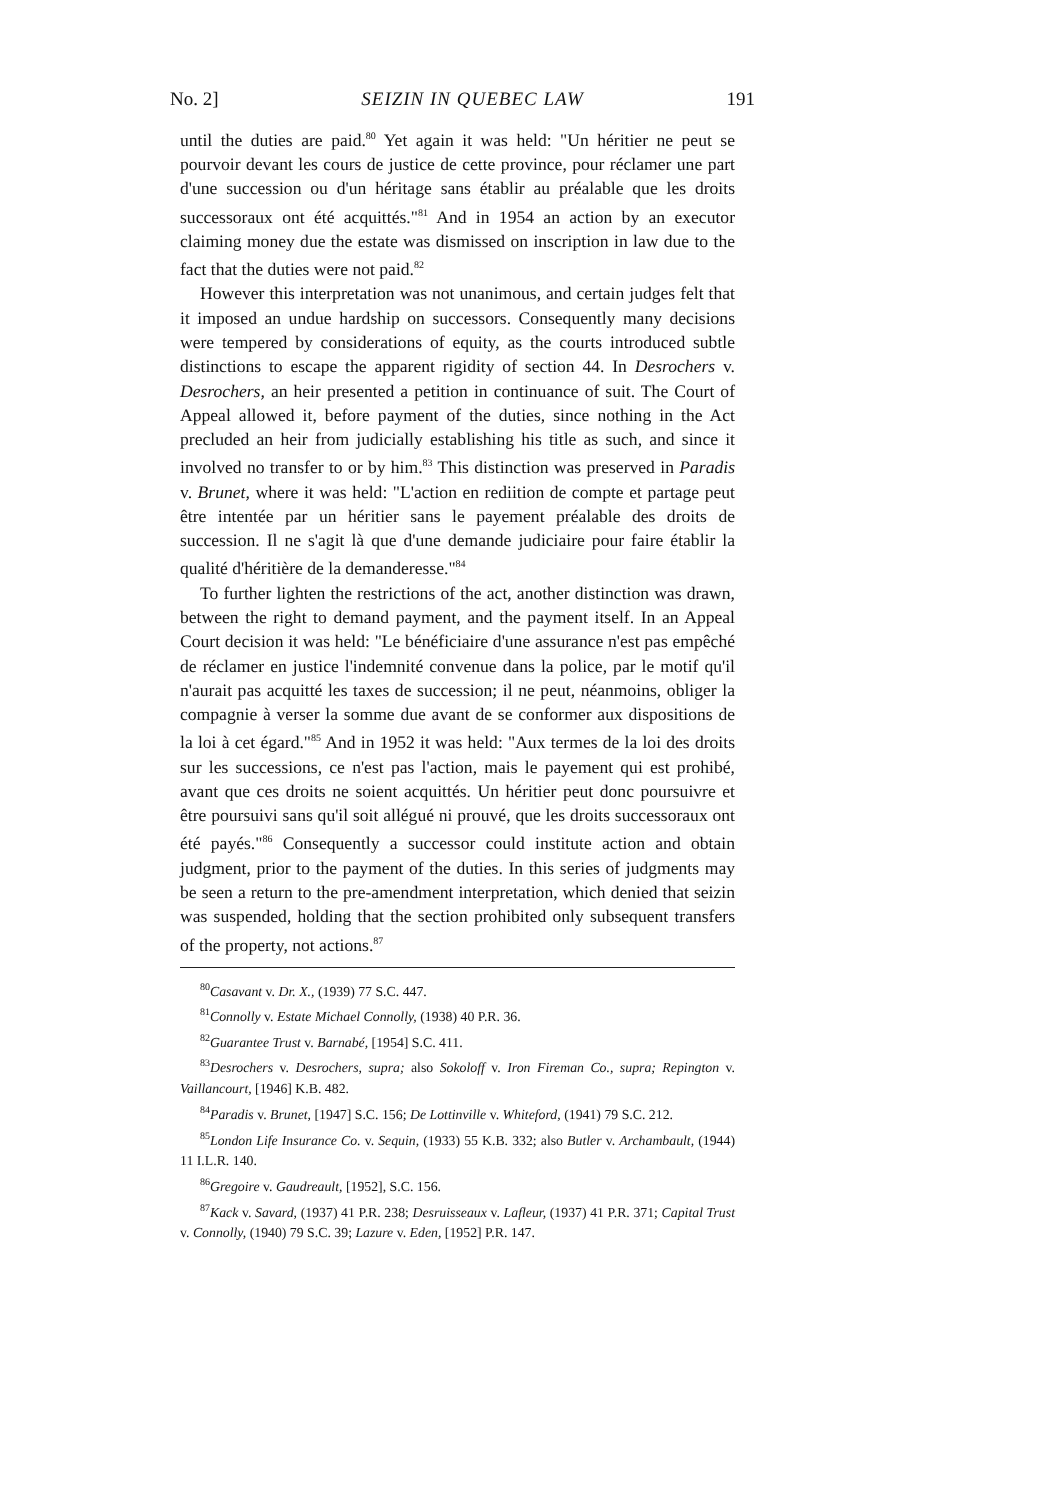No. 2] SEIZIN IN QUEBEC LAW 191
until the duties are paid.<sup>80</sup> Yet again it was held: "Un héritier ne peut se pourvoir devant les cours de justice de cette province, pour réclamer une part d'une succession ou d'un héritage sans établir au préalable que les droits successoraux ont été acquittés."<sup>81</sup> And in 1954 an action by an executor claiming money due the estate was dismissed on inscription in law due to the fact that the duties were not paid.<sup>82</sup>
However this interpretation was not unanimous, and certain judges felt that it imposed an undue hardship on successors. Consequently many decisions were tempered by considerations of equity, as the courts introduced subtle distinctions to escape the apparent rigidity of section 44. In Desrochers v. Desrochers, an heir presented a petition in continuance of suit. The Court of Appeal allowed it, before payment of the duties, since nothing in the Act precluded an heir from judicially establishing his title as such, and since it involved no transfer to or by him.<sup>83</sup> This distinction was preserved in Paradis v. Brunet, where it was held: "L'action en rediition de compte et partage peut être intentée par un héritier sans le payement préalable des droits de succession. Il ne s'agit là que d'une demande judiciaire pour faire établir la qualité d'héritière de la demanderesse."<sup>84</sup>
To further lighten the restrictions of the act, another distinction was drawn, between the right to demand payment, and the payment itself. In an Appeal Court decision it was held: "Le bénéficiaire d'une assurance n'est pas empêché de réclamer en justice l'indemnité convenue dans la police, par le motif qu'il n'aurait pas acquitté les taxes de succession; il ne peut, néanmoins, obliger la compagnie à verser la somme due avant de se conformer aux dispositions de la loi à cet égard."<sup>85</sup> And in 1952 it was held: "Aux termes de la loi des droits sur les successions, ce n'est pas l'action, mais le payement qui est prohibé, avant que ces droits ne soient acquittés. Un héritier peut donc poursuivre et être poursuivi sans qu'il soit allégué ni prouvé, que les droits successoraux ont été payés."<sup>86</sup> Consequently a successor could institute action and obtain judgment, prior to the payment of the duties. In this series of judgments may be seen a return to the pre-amendment interpretation, which denied that seizin was suspended, holding that the section prohibited only subsequent transfers of the property, not actions.<sup>87</sup>
<sup>80</sup> Casavant v. Dr. X., (1939) 77 S.C. 447.
<sup>81</sup> Connolly v. Estate Michael Connolly, (1938) 40 P.R. 36.
<sup>82</sup> Guarantee Trust v. Barnabé, [1954] S.C. 411.
<sup>83</sup> Desrochers v. Desrochers, supra; also Sokoloff v. Iron Fireman Co., supra; Repington v. Vaillancourt, [1946] K.B. 482.
<sup>84</sup> Paradis v. Brunet, [1947] S.C. 156; De Lottinville v. Whiteford, (1941) 79 S.C. 212.
<sup>85</sup> London Life Insurance Co. v. Sequin, (1933) 55 K.B. 332; also Butler v. Archambault, (1944) 11 I.L.R. 140.
<sup>86</sup> Gregoire v. Gaudreault, [1952], S.C. 156.
<sup>87</sup> Kack v. Savard, (1937) 41 P.R. 238; Desruisseaux v. Lafleur, (1937) 41 P.R. 371; Capital Trust v. Connolly, (1940) 79 S.C. 39; Lazure v. Eden, [1952] P.R. 147.